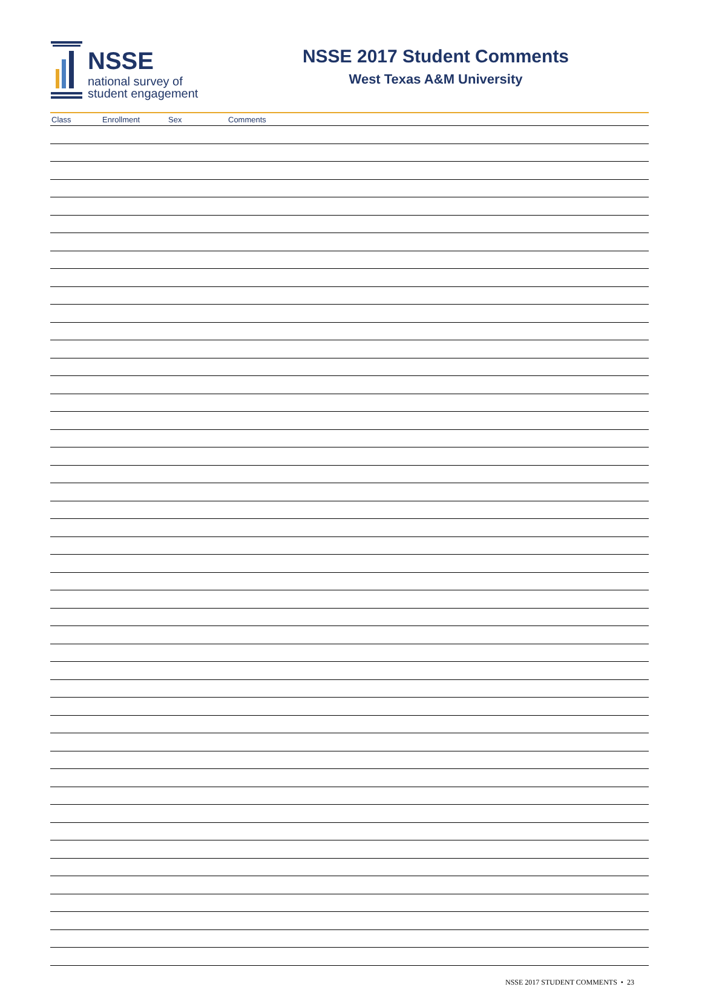NSSE
national survey of
student engagement
NSSE 2017 Student Comments
West Texas A&M University
| Class | Enrollment | Sex | Comments |
| --- | --- | --- | --- |
NSSE 2017 STUDENT COMMENTS • 23